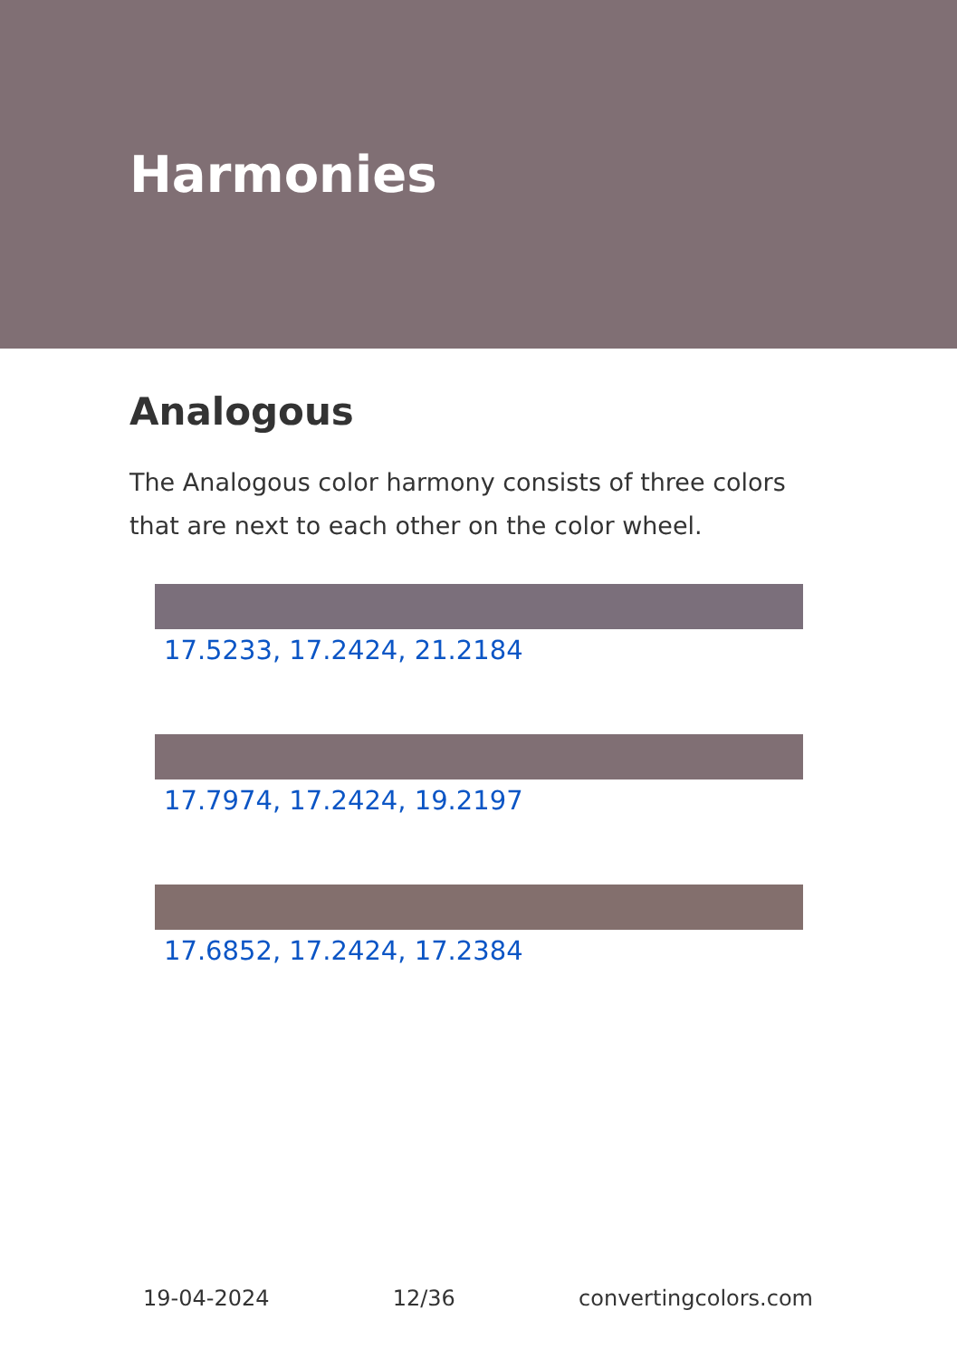Harmonies
Analogous
The Analogous color harmony consists of three colors that are next to each other on the color wheel.
17.5233, 17.2424, 21.2184
17.7974, 17.2424, 19.2197
17.6852, 17.2424, 17.2384
19-04-2024 12/36 convertingcolors.com